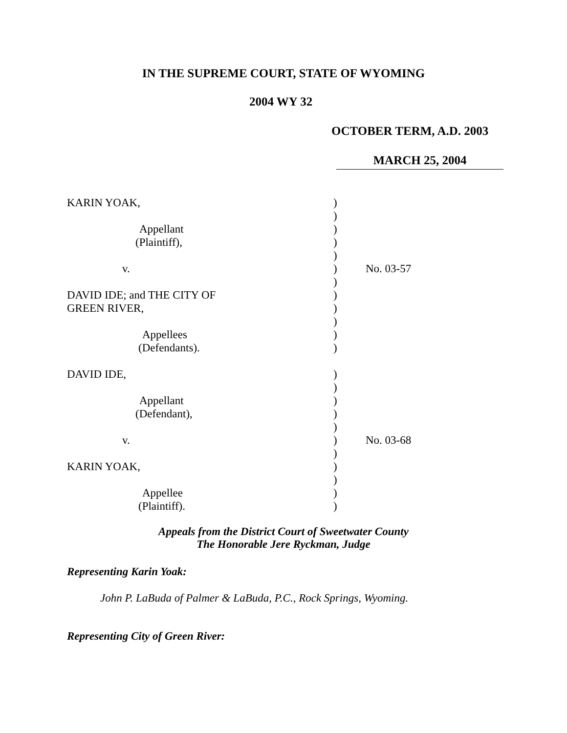IN THE SUPREME COURT, STATE OF WYOMING
2004 WY 32
OCTOBER TERM, A.D. 2003
MARCH 25, 2004
| KARIN YOAK, | ) | |
| | ) | |
| Appellant | ) | |
| (Plaintiff), | ) | |
| | ) | |
| v. | ) | No. 03-57 |
| | ) | |
| DAVID IDE; and THE CITY OF | ) | |
| GREEN RIVER, | ) | |
| | ) | |
| Appellees | ) | |
| (Defendants). | ) | |
| DAVID IDE, | ) | |
| | ) | |
| Appellant | ) | |
| (Defendant), | ) | |
| | ) | |
| v. | ) | No. 03-68 |
| | ) | |
| KARIN YOAK, | ) | |
| | ) | |
| Appellee | ) | |
| (Plaintiff). | ) | |
Appeals from the District Court of Sweetwater County
The Honorable Jere Ryckman, Judge
Representing Karin Yoak:
John P. LaBuda of Palmer & LaBuda, P.C., Rock Springs, Wyoming.
Representing City of Green River: